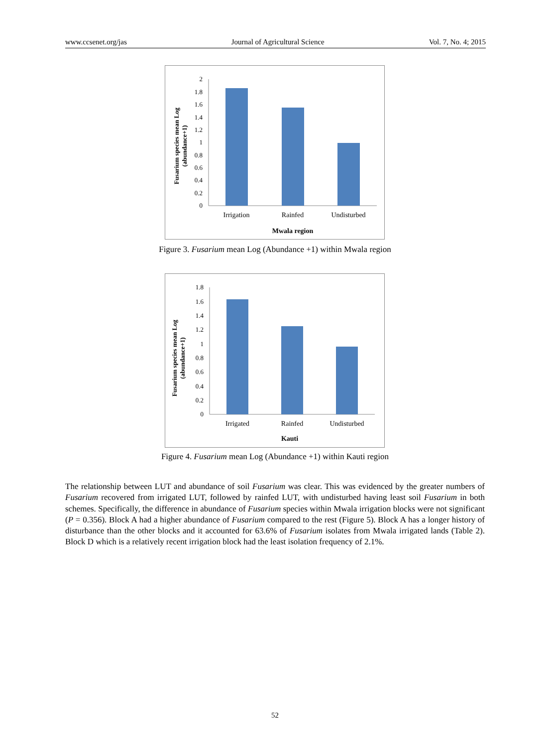www.ccsenet.org/jas Journal of Agricultural Science Vol. 7, No. 4; 2015
0
0.2
0.4
0.6
0.8
1
1.2
1.4
1.6
1.8
2
Irrigation
Rainfed
Undisturbed
Mwala region
Fusarium species mean Log
(abundance+1)
Figure 3. Fusarium mean Log (Abundance +1) within Mwala region
0
0.2
0.4
0.6
0.8
1
1.2
1.4
1.6
1.8
Irrigated
Rainfed
Undisturbed
Kauti
Fusarium species mean Log
(abundance+1)
Figure 4. Fusarium mean Log (Abundance +1) within Kauti region
The relationship between LUT and abundance of soil Fusarium was clear. This was evidenced by the greater numbers of Fusarium recovered from irrigated LUT, followed by rainfed LUT, with undisturbed having least soil Fusarium in both schemes. Specifically, the difference in abundance of Fusarium species within Mwala irrigation blocks were not significant (P = 0.356). Block A had a higher abundance of Fusarium compared to the rest (Figure 5). Block A has a longer history of disturbance than the other blocks and it accounted for 63.6% of Fusarium isolates from Mwala irrigated lands (Table 2). Block D which is a relatively recent irrigation block had the least isolation frequency of 2.1%.
52